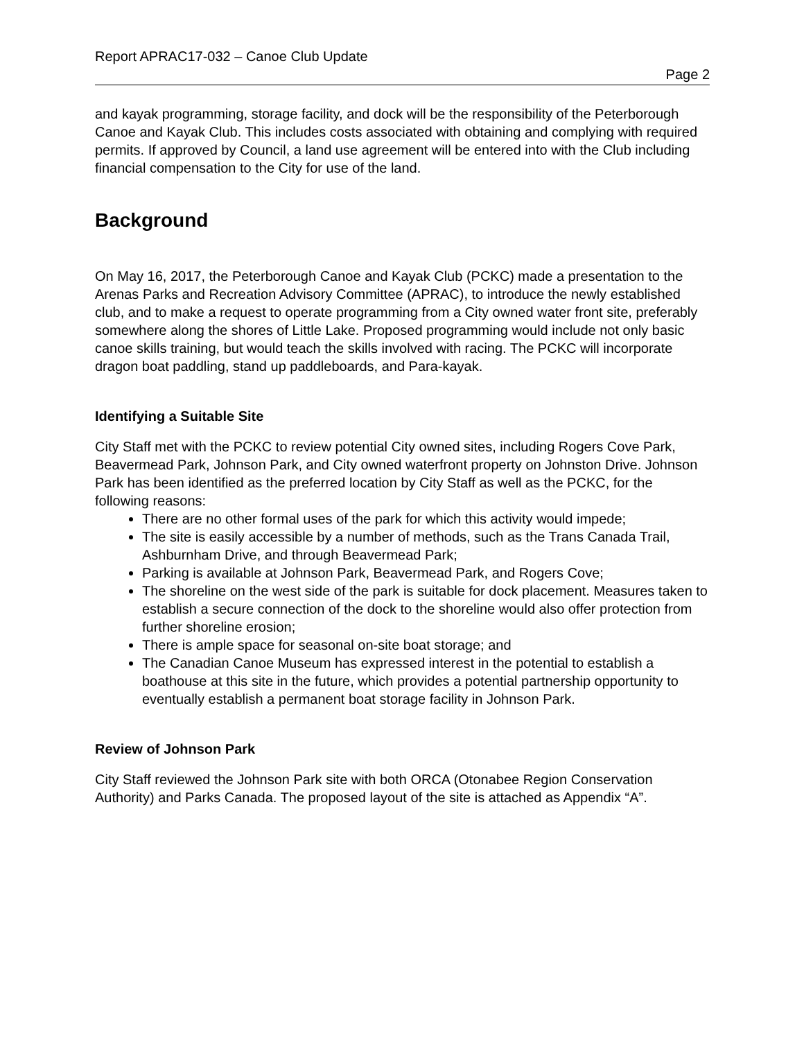Report APRAC17-032 – Canoe Club Update
Page 2
and kayak programming, storage facility, and dock will be the responsibility of the Peterborough Canoe and Kayak Club. This includes costs associated with obtaining and complying with required permits. If approved by Council, a land use agreement will be entered into with the Club including financial compensation to the City for use of the land.
Background
On May 16, 2017, the Peterborough Canoe and Kayak Club (PCKC) made a presentation to the Arenas Parks and Recreation Advisory Committee (APRAC), to introduce the newly established club, and to make a request to operate programming from a City owned water front site, preferably somewhere along the shores of Little Lake. Proposed programming would include not only basic canoe skills training, but would teach the skills involved with racing. The PCKC will incorporate dragon boat paddling, stand up paddleboards, and Para-kayak.
Identifying a Suitable Site
City Staff met with the PCKC to review potential City owned sites, including Rogers Cove Park, Beavermead Park, Johnson Park, and City owned waterfront property on Johnston Drive. Johnson Park has been identified as the preferred location by City Staff as well as the PCKC, for the following reasons:
There are no other formal uses of the park for which this activity would impede;
The site is easily accessible by a number of methods, such as the Trans Canada Trail, Ashburnham Drive, and through Beavermead Park;
Parking is available at Johnson Park, Beavermead Park, and Rogers Cove;
The shoreline on the west side of the park is suitable for dock placement. Measures taken to establish a secure connection of the dock to the shoreline would also offer protection from further shoreline erosion;
There is ample space for seasonal on-site boat storage; and
The Canadian Canoe Museum has expressed interest in the potential to establish a boathouse at this site in the future, which provides a potential partnership opportunity to eventually establish a permanent boat storage facility in Johnson Park.
Review of Johnson Park
City Staff reviewed the Johnson Park site with both ORCA (Otonabee Region Conservation Authority) and Parks Canada. The proposed layout of the site is attached as Appendix “A”.